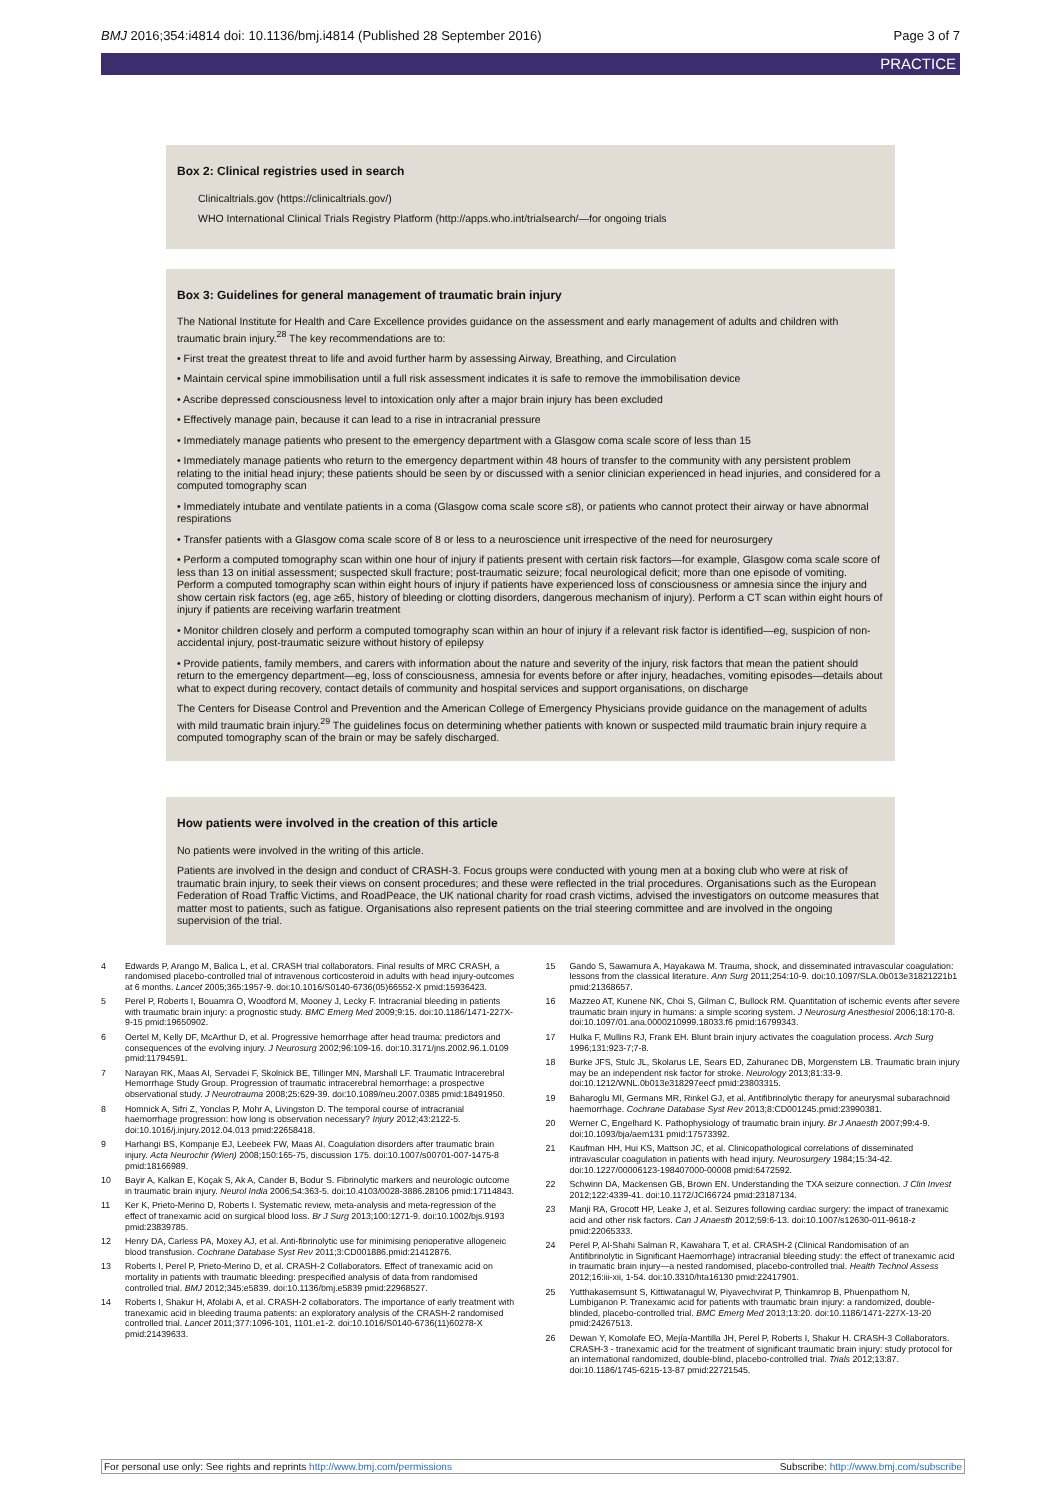BMJ 2016;354:i4814 doi: 10.1136/bmj.i4814 (Published 28 September 2016) Page 3 of 7
PRACTICE
Box 2: Clinical registries used in search
Clinicaltrials.gov (https://clinicaltrials.gov/)
WHO International Clinical Trials Registry Platform (http://apps.who.int/trialsearch/—for ongoing trials
Box 3: Guidelines for general management of traumatic brain injury
The National Institute for Health and Care Excellence provides guidance on the assessment and early management of adults and children with traumatic brain injury.<sup>28</sup> The key recommendations are to:
• First treat the greatest threat to life and avoid further harm by assessing Airway, Breathing, and Circulation
• Maintain cervical spine immobilisation until a full risk assessment indicates it is safe to remove the immobilisation device
• Ascribe depressed consciousness level to intoxication only after a major brain injury has been excluded
• Effectively manage pain, because it can lead to a rise in intracranial pressure
• Immediately manage patients who present to the emergency department with a Glasgow coma scale score of less than 15
• Immediately manage patients who return to the emergency department within 48 hours of transfer to the community with any persistent problem relating to the initial head injury; these patients should be seen by or discussed with a senior clinician experienced in head injuries, and considered for a computed tomography scan
• Immediately intubate and ventilate patients in a coma (Glasgow coma scale score ≤8), or patients who cannot protect their airway or have abnormal respirations
• Transfer patients with a Glasgow coma scale score of 8 or less to a neuroscience unit irrespective of the need for neurosurgery
• Perform a computed tomography scan within one hour of injury if patients present with certain risk factors—for example, Glasgow coma scale score of less than 13 on initial assessment; suspected skull fracture; post-traumatic seizure; focal neurological deficit; more than one episode of vomiting. Perform a computed tomography scan within eight hours of injury if patients have experienced loss of consciousness or amnesia since the injury and show certain risk factors (eg, age ≥65, history of bleeding or clotting disorders, dangerous mechanism of injury). Perform a CT scan within eight hours of injury if patients are receiving warfarin treatment
• Monitor children closely and perform a computed tomography scan within an hour of injury if a relevant risk factor is identified—eg, suspicion of non-accidental injury, post-traumatic seizure without history of epilepsy
• Provide patients, family members, and carers with information about the nature and severity of the injury, risk factors that mean the patient should return to the emergency department—eg, loss of consciousness, amnesia for events before or after injury, headaches, vomiting episodes—details about what to expect during recovery, contact details of community and hospital services and support organisations, on discharge
The Centers for Disease Control and Prevention and the American College of Emergency Physicians provide guidance on the management of adults with mild traumatic brain injury.<sup>29</sup> The guidelines focus on determining whether patients with known or suspected mild traumatic brain injury require a computed tomography scan of the brain or may be safely discharged.
How patients were involved in the creation of this article
No patients were involved in the writing of this article.
Patients are involved in the design and conduct of CRASH-3. Focus groups were conducted with young men at a boxing club who were at risk of traumatic brain injury, to seek their views on consent procedures; and these were reflected in the trial procedures. Organisations such as the European Federation of Road Traffic Victims, and RoadPeace, the UK national charity for road crash victims, advised the investigators on outcome measures that matter most to patients, such as fatigue. Organisations also represent patients on the trial steering committee and are involved in the ongoing supervision of the trial.
4 Edwards P, Arango M, Balica L, et al. CRASH trial collaborators. Final results of MRC CRASH, a randomised placebo-controlled trial of intravenous corticosteroid in adults with head injury-outcomes at 6 months. Lancet 2005;365:1957-9. doi:10.1016/S0140-6736(05)66552-X pmid:15936423.
5 Perel P, Roberts I, Bouamra O, Woodford M, Mooney J, Lecky F. Intracranial bleeding in patients with traumatic brain injury: a prognostic study. BMC Emerg Med 2009;9:15. doi:10.1186/1471-227X-9-15 pmid:19650902.
6 Oertel M, Kelly DF, McArthur D, et al. Progressive hemorrhage after head trauma: predictors and consequences of the evolving injury. J Neurosurg 2002;96:109-16. doi:10.3171/jns.2002.96.1.0109 pmid:11794591.
7 Narayan RK, Maas AI, Servadei F, Skolnick BE, Tillinger MN, Marshall LF. Traumatic Intracerebral Hemorrhage Study Group. Progression of traumatic intracerebral hemorrhage: a prospective observational study. J Neurotrauma 2008;25:629-39. doi:10.1089/neu.2007.0385 pmid:18491950.
8 Homnick A, Sifri Z, Yonclas P, Mohr A, Livingston D. The temporal course of intracranial haemorrhage progression: how long is observation necessary? Injury 2012;43:2122-5. doi:10.1016/j.injury.2012.04.013 pmid:22658418.
9 Harhangi BS, Kompanje EJ, Leebeek FW, Maas AI. Coagulation disorders after traumatic brain injury. Acta Neurochir (Wien) 2008;150:165-75, discussion 175. doi:10.1007/s00701-007-1475-8 pmid:18166989.
10 Bayir A, Kalkan E, Koçak S, Ak A, Cander B, Bodur S. Fibrinolytic markers and neurologic outcome in traumatic brain injury. Neurol India 2006;54:363-5. doi:10.4103/0028-3886.28106 pmid:17114843.
11 Ker K, Prieto-Merino D, Roberts I. Systematic review, meta-analysis and meta-regression of the effect of tranexamic acid on surgical blood loss. Br J Surg 2013;100:1271-9. doi:10.1002/bjs.9193 pmid:23839785.
12 Henry DA, Carless PA, Moxey AJ, et al. Anti-fibrinolytic use for minimising perioperative allogeneic blood transfusion. Cochrane Database Syst Rev 2011;3:CD001886.pmid:21412876.
13 Roberts I, Perel P, Prieto-Merino D, et al. CRASH-2 Collaborators. Effect of tranexamic acid on mortality in patients with traumatic bleeding: prespecified analysis of data from randomised controlled trial. BMJ 2012;345:e5839. doi:10.1136/bmj.e5839 pmid:22968527.
14 Roberts I, Shakur H, Afolabi A, et al. CRASH-2 collaborators. The importance of early treatment with tranexamic acid in bleeding trauma patients: an exploratory analysis of the CRASH-2 randomised controlled trial. Lancet 2011;377:1096-101, 1101.e1-2. doi:10.1016/S0140-6736(11)60278-X pmid:21439633.
15 Gando S, Sawamura A, Hayakawa M. Trauma, shock, and disseminated intravascular coagulation: lessons from the classical literature. Ann Surg 2011;254:10-9. doi:10.1097/SLA.0b013e31821221b1 pmid:21368657.
16 Mazzeo AT, Kunene NK, Choi S, Gilman C, Bullock RM. Quantitation of ischemic events after severe traumatic brain injury in humans: a simple scoring system. J Neurosurg Anesthesiol 2006;18:170-8. doi:10.1097/01.ana.0000210999.18033.f6 pmid:16799343.
17 Hulka F, Mullins RJ, Frank EH. Blunt brain injury activates the coagulation process. Arch Surg 1996;131:923-7;7-8.
18 Burke JFS, Stulc JL, Skolarus LE, Sears ED, Zahuranec DB, Morgenstern LB. Traumatic brain injury may be an independent risk factor for stroke. Neurology 2013;81:33-9. doi:10.1212/WNL.0b013e318297eecf pmid:23803315.
19 Baharoglu MI, Germans MR, Rinkel GJ, et al. Antifibrinolytic therapy for aneurysmal subarachnoid haemorrhage. Cochrane Database Syst Rev 2013;8:CD001245.pmid:23990381.
20 Werner C, Engelhard K. Pathophysiology of traumatic brain injury. Br J Anaesth 2007;99:4-9. doi:10.1093/bja/aem131 pmid:17573392.
21 Kaufman HH, Hui KS, Mattson JC, et al. Clinicopathological correlations of disseminated intravascular coagulation in patients with head injury. Neurosurgery 1984;15:34-42. doi:10.1227/00006123-198407000-00008 pmid:6472592.
22 Schwinn DA, Mackensen GB, Brown EN. Understanding the TXA seizure connection. J Clin Invest 2012;122:4339-41. doi:10.1172/JCI66724 pmid:23187134.
23 Manji RA, Grocott HP, Leake J, et al. Seizures following cardiac surgery: the impact of tranexamic acid and other risk factors. Can J Anaesth 2012;59:6-13. doi:10.1007/s12630-011-9618-z pmid:22065333.
24 Perel P, Al-Shahi Salman R, Kawahara T, et al. CRASH-2 (Clinical Randomisation of an Antifibrinolytic in Significant Haemorrhage) intracranial bleeding study: the effect of tranexamic acid in traumatic brain injury—a nested randomised, placebo-controlled trial. Health Technol Assess 2012;16:iii-xii, 1-54. doi:10.3310/hta16130 pmid:22417901.
25 Yutthakasemsunt S, Kittiwatanagul W, Piyavechvirat P, Thinkamrop B, Phuenpathom N, Lumbiganon P. Tranexamic acid for patients with traumatic brain injury: a randomized, double-blinded, placebo-controlled trial. BMC Emerg Med 2013;13:20. doi:10.1186/1471-227X-13-20 pmid:24267513.
26 Dewan Y, Komolafe EO, Mejía-Mantilla JH, Perel P, Roberts I, Shakur H. CRASH-3 Collaborators. CRASH-3 - tranexamic acid for the treatment of significant traumatic brain injury: study protocol for an international randomized, double-blind, placebo-controlled trial. Trials 2012;13:87. doi:10.1186/1745-6215-13-87 pmid:22721545.
For personal use only: See rights and reprints http://www.bmj.com/permissions Subscribe: http://www.bmj.com/subscribe